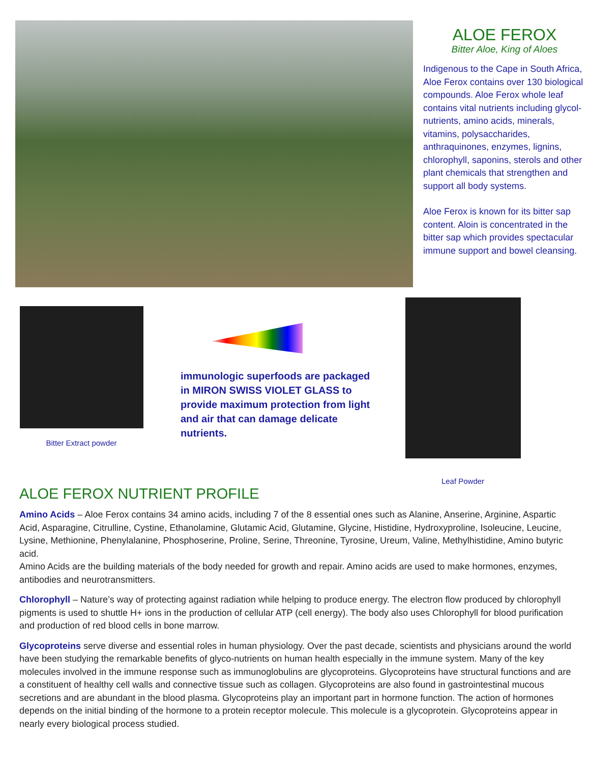ALOE FEROX
Bitter Aloe, King of Aloes
Indigenous to the Cape in South Africa, Aloe Ferox contains over 130 biological compounds. Aloe Ferox whole leaf contains vital nutrients including glycol-nutrients, amino acids, minerals, vitamins, polysaccharides, anthraquinones, enzymes, lignins, chlorophyll, saponins, sterols and other plant chemicals that strengthen and support all body systems.
Aloe Ferox is known for its bitter sap content. Aloin is concentrated in the bitter sap which provides spectacular immune support and bowel cleansing.
Bitter Extract powder
immunologic superfoods are packaged in MIRON SWISS VIOLET GLASS to provide maximum protection from light and air that can damage delicate nutrients.
Leaf Powder
ALOE FEROX NUTRIENT PROFILE
Amino Acids – Aloe Ferox contains 34 amino acids, including 7 of the 8 essential ones such as Alanine, Anserine, Arginine, Aspartic Acid, Asparagine, Citrulline, Cystine, Ethanolamine, Glutamic Acid, Glutamine, Glycine, Histidine, Hydroxyproline, Isoleucine, Leucine, Lysine, Methionine, Phenylalanine, Phosphoserine, Proline, Serine, Threonine, Tyrosine, Ureum, Valine, Methylhistidine, Amino butyric acid.
Amino Acids are the building materials of the body needed for growth and repair. Amino acids are used to make hormones, enzymes, antibodies and neurotransmitters.
Chlorophyll – Nature’s way of protecting against radiation while helping to produce energy. The electron flow produced by chlorophyll pigments is used to shuttle H+ ions in the production of cellular ATP (cell energy). The body also uses Chlorophyll for blood purification and production of red blood cells in bone marrow.
Glycoproteins serve diverse and essential roles in human physiology. Over the past decade, scientists and physicians around the world have been studying the remarkable benefits of glyco-nutrients on human health especially in the immune system. Many of the key molecules involved in the immune response such as immunoglobulins are glycoproteins. Glycoproteins have structural functions and are a constituent of healthy cell walls and connective tissue such as collagen. Glycoproteins are also found in gastrointestinal mucous secretions and are abundant in the blood plasma. Glycoproteins play an important part in hormone function. The action of hormones depends on the initial binding of the hormone to a protein receptor molecule. This molecule is a glycoprotein. Glycoproteins appear in nearly every biological process studied.